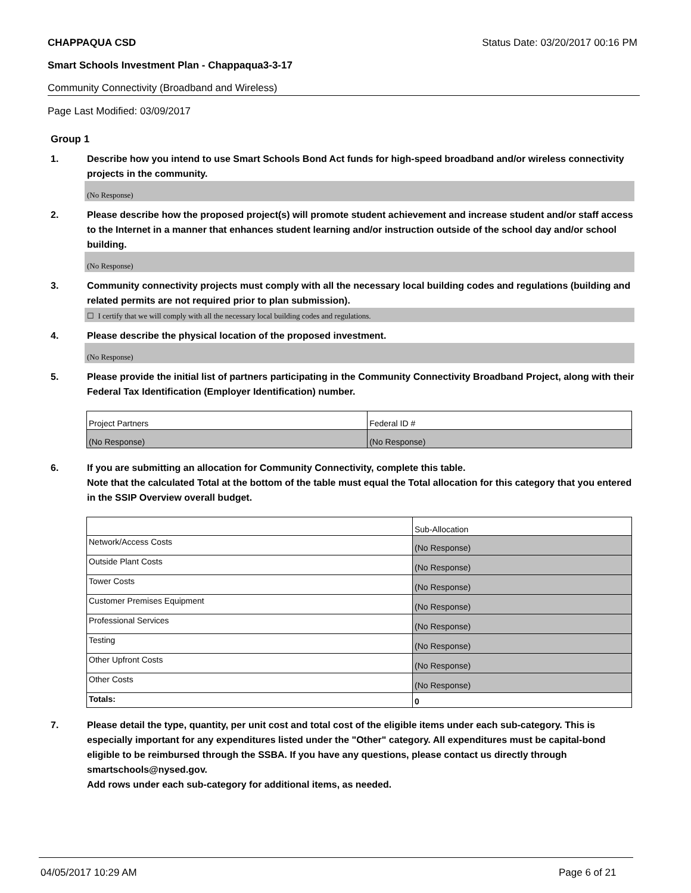CHAPPAQUA CSD Status Date: 03/20/2017 00:16 PM
Smart Schools Investment Plan - Chappaqua3-3-17
Community Connectivity (Broadband and Wireless)
Page Last Modified: 03/09/2017
Group 1
1. Describe how you intend to use Smart Schools Bond Act funds for high-speed broadband and/or wireless connectivity projects in the community.
(No Response)
2. Please describe how the proposed project(s) will promote student achievement and increase student and/or staff access to the Internet in a manner that enhances student learning and/or instruction outside of the school day and/or school building.
(No Response)
3. Community connectivity projects must comply with all the necessary local building codes and regulations (building and related permits are not required prior to plan submission).
☐ I certify that we will comply with all the necessary local building codes and regulations.
4. Please describe the physical location of the proposed investment.
(No Response)
5. Please provide the initial list of partners participating in the Community Connectivity Broadband Project, along with their Federal Tax Identification (Employer Identification) number.
| Project Partners | Federal ID # |
| (No Response) | (No Response) |
6. If you are submitting an allocation for Community Connectivity, complete this table.
Note that the calculated Total at the bottom of the table must equal the Total allocation for this category that you entered in the SSIP Overview overall budget.
| | Sub-Allocation |
| Network/Access Costs | (No Response) |
| Outside Plant Costs | (No Response) |
| Tower Costs | (No Response) |
| Customer Premises Equipment | (No Response) |
| Professional Services | (No Response) |
| Testing | (No Response) |
| Other Upfront Costs | (No Response) |
| Other Costs | (No Response) |
| Totals: | 0 |
7. Please detail the type, quantity, per unit cost and total cost of the eligible items under each sub-category. This is especially important for any expenditures listed under the "Other" category. All expenditures must be capital-bond eligible to be reimbursed through the SSBA. If you have any questions, please contact us directly through smartschools@nysed.gov.
Add rows under each sub-category for additional items, as needed.
04/05/2017 10:29 AM Page 6 of 21